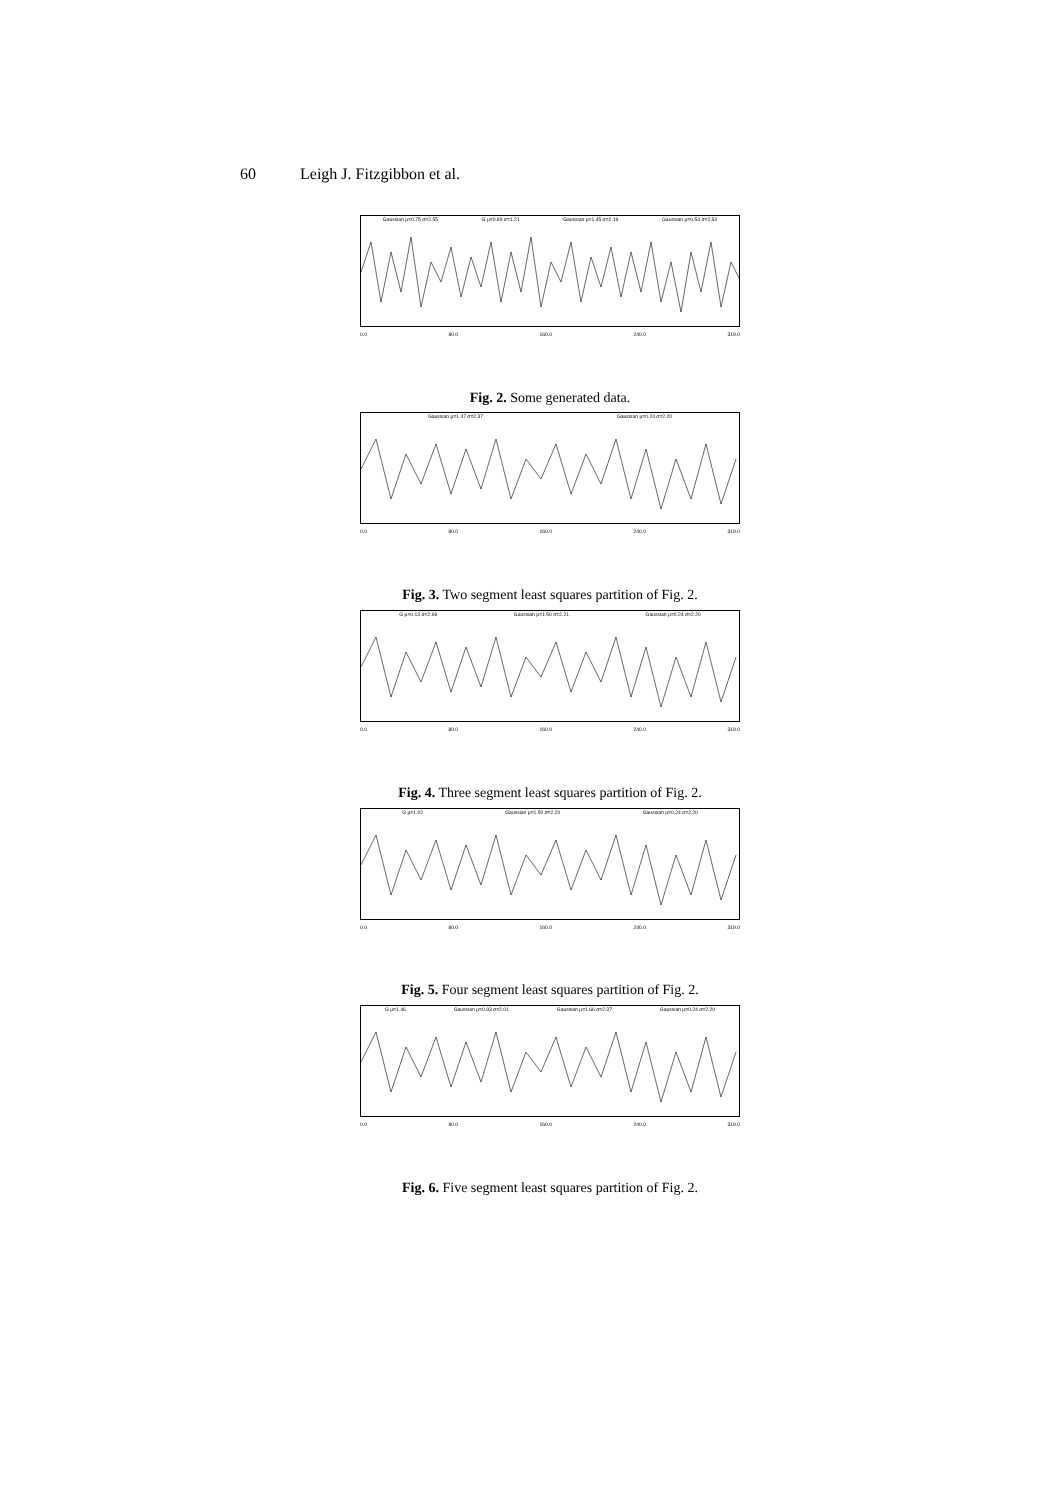60 Leigh J. Fitzgibbon et al.
Gaussian μ=0.75 σ=2.55 G μ=0.89 σ=1.21 Gaussian μ=1.45 σ=2.19 Gaussian μ=0.54 σ=2.54
0.0 80.0 160.0 240.0 319.0
Fig. 2. Some generated data.
Gaussian μ=1.47 σ=2.37 Gaussian μ=0.24 σ=2.20
0.0 80.0 160.0 240.0 319.0
Fig. 3. Two segment least squares partition of Fig. 2.
G μ=0.13 σ=2.69 Gaussian μ=1.50 σ=2.21 Gaussian μ=0.24 σ=2.20
0.0 80.0 160.0 240.0 319.0
Fig. 4. Three segment least squares partition of Fig. 2.
G μ=1.02 Gaussian μ=1.50 σ=2.20 Gaussian μ=0.24 σ=2.20
0.0 80.0 160.0 240.0 319.0
Fig. 5. Four segment least squares partition of Fig. 2.
G μ=1.46 Gaussian μ=0.93 σ=2.01 Gaussian μ=1.66 σ=2.37 Gaussian μ=0.24 σ=2.20
0.0 80.0 160.0 240.0 319.0
Fig. 6. Five segment least squares partition of Fig. 2.